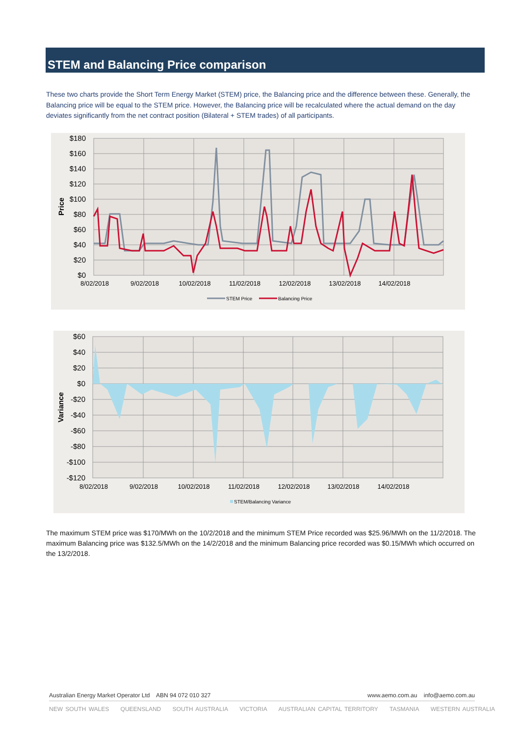STEM and Balancing Price comparison
These two charts provide the Short Term Energy Market (STEM) price, the Balancing price and the difference between these. Generally, the Balancing price will be equal to the STEM price. However, the Balancing price will be recalculated where the actual demand on the day deviates significantly from the net contract position (Bilateral + STEM trades) of all participants.
$180
$160
$140
$120
$100
$80
$60
$40
$20
$0
Price
8/02/2018
9/02/2018
10/02/2018
11/02/2018
12/02/2018
13/02/2018
14/02/2018
STEM Price
Balancing Price
$60
$40
$20
$0
-$20
-$40
-$60
-$80
-$100
-$120
Variance
8/02/2018
9/02/2018
10/02/2018
11/02/2018
12/02/2018
13/02/2018
14/02/2018
STEM/Balancing Variance
The maximum STEM price was $170/MWh on the 10/2/2018 and the minimum STEM Price recorded was $25.96/MWh on the 11/2/2018. The maximum Balancing price was $132.5/MWh on the 14/2/2018 and the minimum Balancing price recorded was $0.15/MWh which occurred on the 13/2/2018.
Australian Energy Market Operator Ltd ABN 94 072 010 327 www.aemo.com.au info@aemo.com.au
NEW SOUTH WALES QUEENSLAND SOUTH AUSTRALIA VICTORIA AUSTRALIAN CAPITAL TERRITORY TASMANIA WESTERN AUSTRALIA